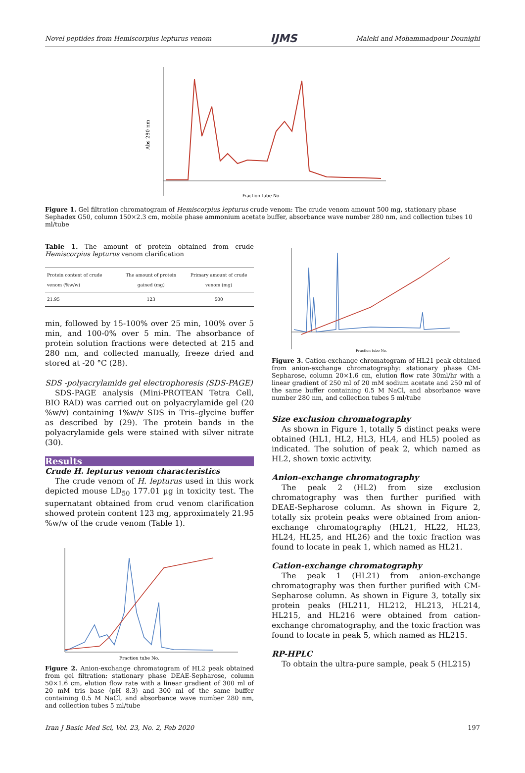Novel peptides from Hemiscorpius lepturus venom IJMS Maleki and Mohammadpour Dounighi
Abs 280 nm
Fraction tube No.
Figure 1. Gel filtration chromatogram of Hemiscorpius lepturus crude venom: The crude venom amount 500 mg, stationary phase Sephadex G50, column 150×2.3 cm, mobile phase ammonium acetate buffer, absorbance wave number 280 nm, and collection tubes 10 ml/tube
Table 1. The amount of protein obtained from crude Hemiscorpius lepturus venom clarification
| Protein content of crude venom (%w/w) | The amount of protein gained (mg) | Primary amount of crude venom (mg) |
| --- | --- | --- |
| 21.95 | 123 | 500 |
min, followed by 15-100% over 25 min, 100% over 5 min, and 100-0% over 5 min. The absorbance of protein solution fractions were detected at 215 and 280 nm, and collected manually, freeze dried and stored at -20 °C (28).
SDS -polyacrylamide gel electrophoresis (SDS-PAGE)
SDS-PAGE analysis (Mini-PROTEAN Tetra Cell, BIO RAD) was carried out on polyacrylamide gel (20 %w/v) containing 1%w/v SDS in Tris–glycine buffer as described by (29). The protein bands in the polyacrylamide gels were stained with silver nitrate (30).
Results
Crude H. lepturus venom characteristics
The crude venom of H. lepturus used in this work depicted mouse LD<sub>50</sub> 177.01 µg in toxicity test. The supernatant obtained from crud venom clarification showed protein content 123 mg, approximately 21.95 %w/w of the crude venom (Table 1).
Fraction tube No.
Figure 2. Anion-exchange chromatogram of HL2 peak obtained from gel filtration: stationary phase DEAE-Sepharose, column 50×1.6 cm, elution flow rate with a linear gradient of 300 ml of 20 mM tris base (pH 8.3) and 300 ml of the same buffer containing 0.5 M NaCl, and absorbance wave number 280 nm, and collection tubes 5 ml/tube
Fraction tube No.
Figure 3. Cation-exchange chromatogram of HL21 peak obtained from anion-exchange chromatography: stationary phase CM- Sepharose, column 20×1.6 cm, elution flow rate 30ml/hr with a linear gradient of 250 ml of 20 mM sodium acetate and 250 ml of the same buffer containing 0.5 M NaCl, and absorbance wave number 280 nm, and collection tubes 5 ml/tube
Size exclusion chromatography
As shown in Figure 1, totally 5 distinct peaks were obtained (HL1, HL2, HL3, HL4, and HL5) pooled as indicated. The solution of peak 2, which named as HL2, shown toxic activity.
Anion-exchange chromatography
The peak 2 (HL2) from size exclusion chromatography was then further purified with DEAE-Sepharose column. As shown in Figure 2, totally six protein peaks were obtained from anion-exchange chromatography (HL21, HL22, HL23, HL24, HL25, and HL26) and the toxic fraction was found to locate in peak 1, which named as HL21.
Cation-exchange chromatography
The peak 1 (HL21) from anion-exchange chromatography was then further purified with CM-Sepharose column. As shown in Figure 3, totally six protein peaks (HL211, HL212, HL213, HL214, HL215, and HL216 were obtained from cation-exchange chromatography, and the toxic fraction was found to locate in peak 5, which named as HL215.
RP-HPLC
To obtain the ultra-pure sample, peak 5 (HL215)
Iran J Basic Med Sci, Vol. 23, No. 2, Feb 2020 197